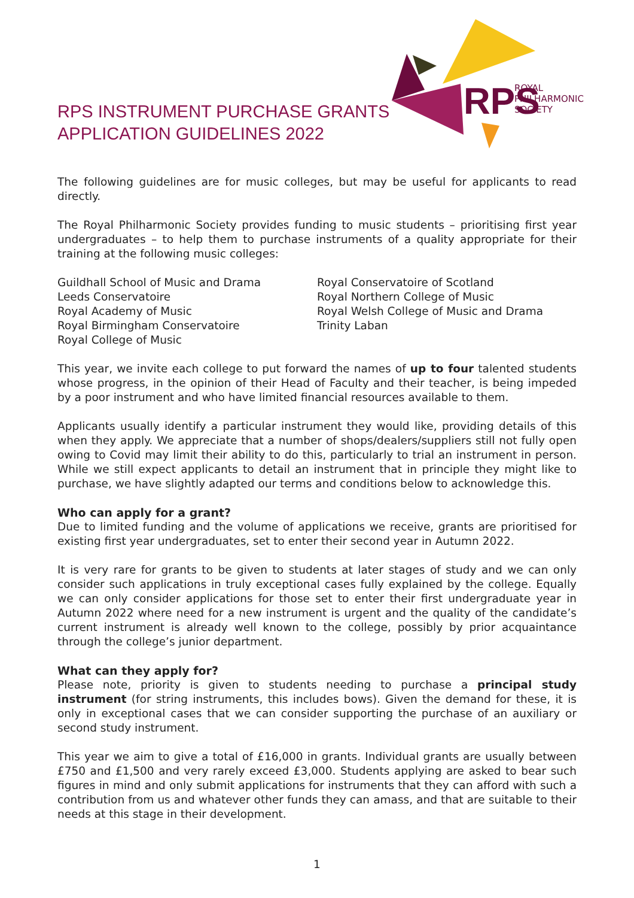RPS
ROYAL
PHILHARMONIC
SOCIETY
RPS INSTRUMENT PURCHASE GRANTS
APPLICATION GUIDELINES 2022
The following guidelines are for music colleges, but may be useful for applicants to read directly.
The Royal Philharmonic Society provides funding to music students – prioritising first year undergraduates – to help them to purchase instruments of a quality appropriate for their training at the following music colleges:
Guildhall School of Music and Drama
Leeds Conservatoire
Royal Academy of Music
Royal Birmingham Conservatoire
Royal College of Music
Royal Conservatoire of Scotland
Royal Northern College of Music
Royal Welsh College of Music and Drama
Trinity Laban
This year, we invite each college to put forward the names of up to four talented students whose progress, in the opinion of their Head of Faculty and their teacher, is being impeded by a poor instrument and who have limited financial resources available to them.
Applicants usually identify a particular instrument they would like, providing details of this when they apply. We appreciate that a number of shops/dealers/suppliers still not fully open owing to Covid may limit their ability to do this, particularly to trial an instrument in person. While we still expect applicants to detail an instrument that in principle they might like to purchase, we have slightly adapted our terms and conditions below to acknowledge this.
Who can apply for a grant?
Due to limited funding and the volume of applications we receive, grants are prioritised for existing first year undergraduates, set to enter their second year in Autumn 2022.
It is very rare for grants to be given to students at later stages of study and we can only consider such applications in truly exceptional cases fully explained by the college. Equally we can only consider applications for those set to enter their first undergraduate year in Autumn 2022 where need for a new instrument is urgent and the quality of the candidate’s current instrument is already well known to the college, possibly by prior acquaintance through the college’s junior department.
What can they apply for?
Please note, priority is given to students needing to purchase a principal study instrument (for string instruments, this includes bows). Given the demand for these, it is only in exceptional cases that we can consider supporting the purchase of an auxiliary or second study instrument.
This year we aim to give a total of £16,000 in grants. Individual grants are usually between £750 and £1,500 and very rarely exceed £3,000. Students applying are asked to bear such figures in mind and only submit applications for instruments that they can afford with such a contribution from us and whatever other funds they can amass, and that are suitable to their needs at this stage in their development.
1